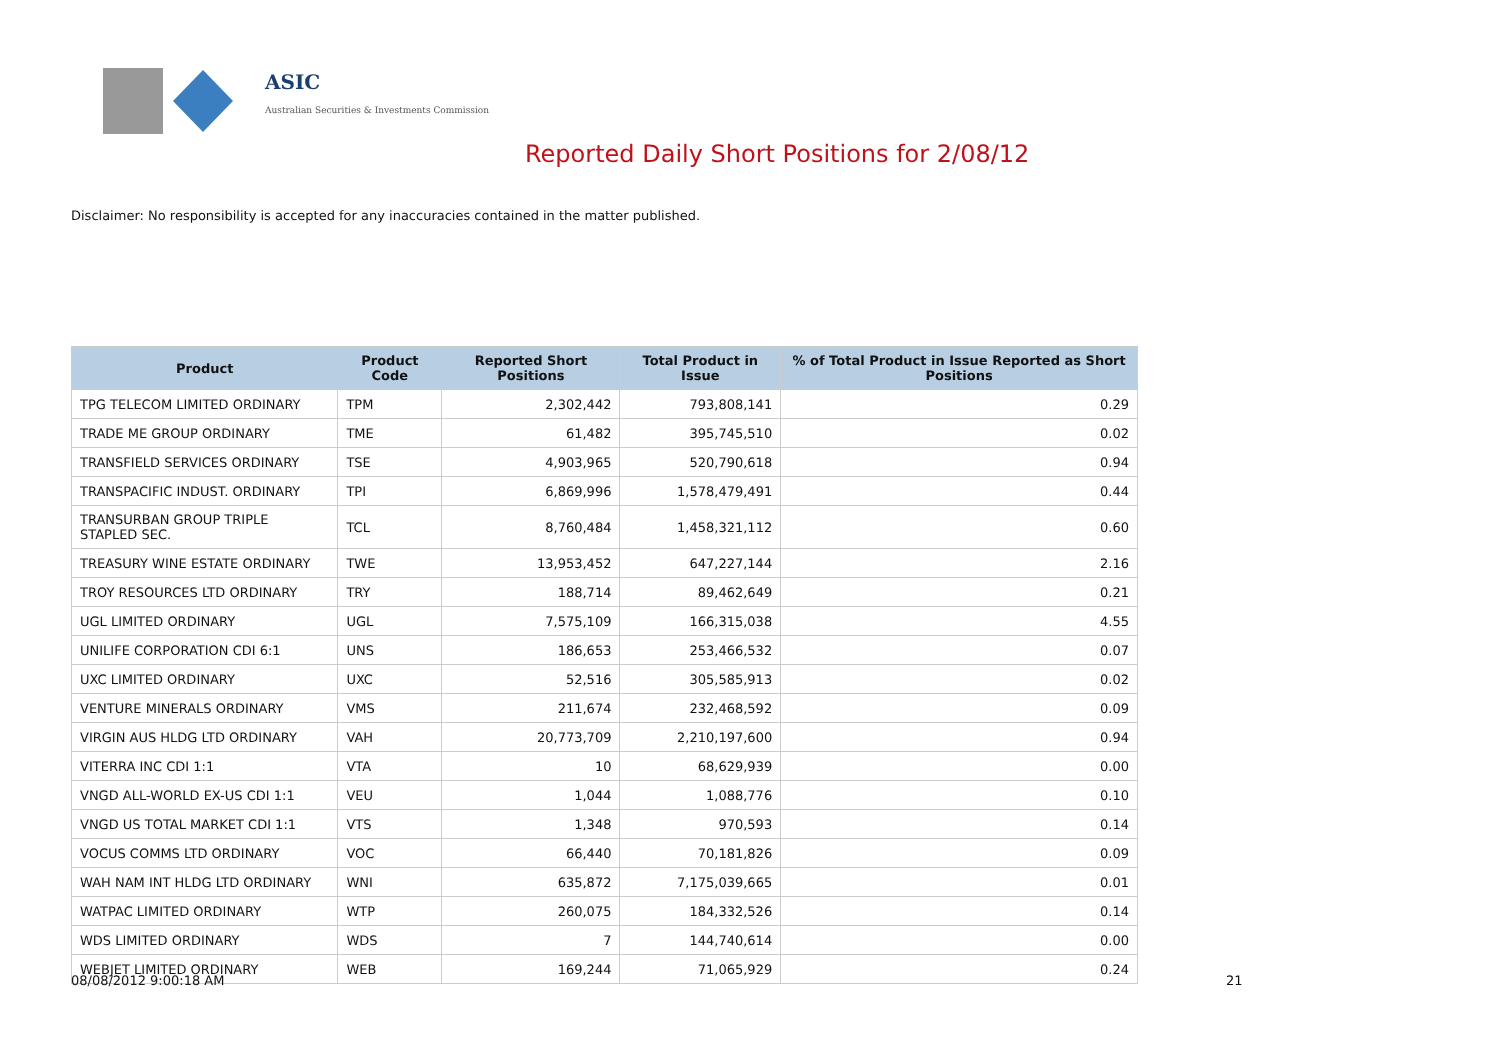ASIC
Australian Securities & Investments Commission
Reported Daily Short Positions for 2/08/12
Disclaimer: No responsibility is accepted for any inaccuracies contained in the matter published.
| Product | Product Code | Reported Short Positions | Total Product in Issue | % of Total Product in Issue Reported as Short Positions |
| --- | --- | --- | --- | --- |
| TPG TELECOM LIMITED ORDINARY | TPM | 2,302,442 | 793,808,141 | 0.29 |
| TRADE ME GROUP ORDINARY | TME | 61,482 | 395,745,510 | 0.02 |
| TRANSFIELD SERVICES ORDINARY | TSE | 4,903,965 | 520,790,618 | 0.94 |
| TRANSPACIFIC INDUST. ORDINARY | TPI | 6,869,996 | 1,578,479,491 | 0.44 |
| TRANSURBAN GROUP TRIPLE STAPLED SEC. | TCL | 8,760,484 | 1,458,321,112 | 0.60 |
| TREASURY WINE ESTATE ORDINARY | TWE | 13,953,452 | 647,227,144 | 2.16 |
| TROY RESOURCES LTD ORDINARY | TRY | 188,714 | 89,462,649 | 0.21 |
| UGL LIMITED ORDINARY | UGL | 7,575,109 | 166,315,038 | 4.55 |
| UNILIFE CORPORATION CDI 6:1 | UNS | 186,653 | 253,466,532 | 0.07 |
| UXC LIMITED ORDINARY | UXC | 52,516 | 305,585,913 | 0.02 |
| VENTURE MINERALS ORDINARY | VMS | 211,674 | 232,468,592 | 0.09 |
| VIRGIN AUS HLDG LTD ORDINARY | VAH | 20,773,709 | 2,210,197,600 | 0.94 |
| VITERRA INC CDI 1:1 | VTA | 10 | 68,629,939 | 0.00 |
| VNGD ALL-WORLD EX-US CDI 1:1 | VEU | 1,044 | 1,088,776 | 0.10 |
| VNGD US TOTAL MARKET CDI 1:1 | VTS | 1,348 | 970,593 | 0.14 |
| VOCUS COMMS LTD ORDINARY | VOC | 66,440 | 70,181,826 | 0.09 |
| WAH NAM INT HLDG LTD ORDINARY | WNI | 635,872 | 7,175,039,665 | 0.01 |
| WATPAC LIMITED ORDINARY | WTP | 260,075 | 184,332,526 | 0.14 |
| WDS LIMITED ORDINARY | WDS | 7 | 144,740,614 | 0.00 |
| WEBJET LIMITED ORDINARY | WEB | 169,244 | 71,065,929 | 0.24 |
08/08/2012 9:00:18 AM 21